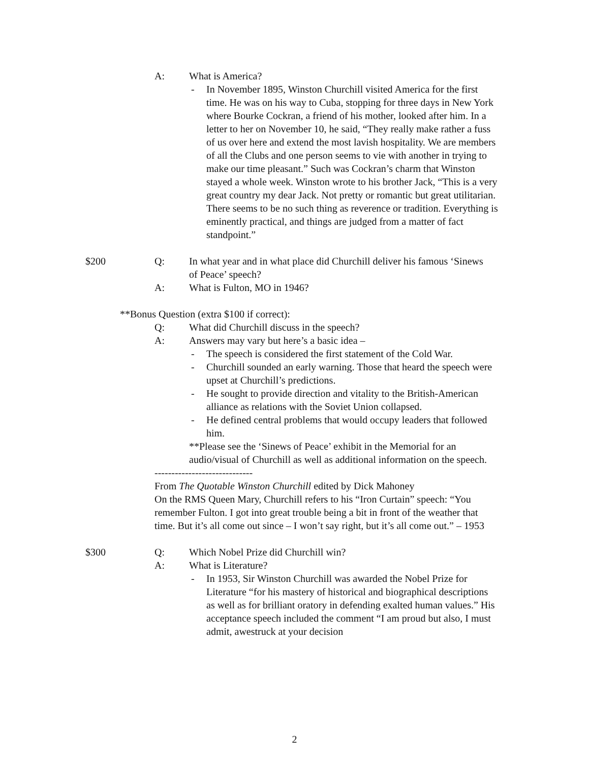A: What is America?
- In November 1895, Winston Churchill visited America for the first time. He was on his way to Cuba, stopping for three days in New York where Bourke Cockran, a friend of his mother, looked after him. In a letter to her on November 10, he said, “They really make rather a fuss of us over here and extend the most lavish hospitality. We are members of all the Clubs and one person seems to vie with another in trying to make our time pleasant.” Such was Cockran’s charm that Winston stayed a whole week. Winston wrote to his brother Jack, “This is a very great country my dear Jack. Not pretty or romantic but great utilitarian. There seems to be no such thing as reverence or tradition. Everything is eminently practical, and things are judged from a matter of fact standpoint.”
$200 Q: In what year and in what place did Churchill deliver his famous ‘Sinews of Peace’ speech?
A: What is Fulton, MO in 1946?
**Bonus Question (extra $100 if correct):
Q: What did Churchill discuss in the speech?
A: Answers may vary but here’s a basic idea –
- The speech is considered the first statement of the Cold War.
- Churchill sounded an early warning. Those that heard the speech were upset at Churchill’s predictions.
- He sought to provide direction and vitality to the British-American alliance as relations with the Soviet Union collapsed.
- He defined central problems that would occupy leaders that followed him.
**Please see the ‘Sinews of Peace’ exhibit in the Memorial for an audio/visual of Churchill as well as additional information on the speech.
-----------------------------
From The Quotable Winston Churchill edited by Dick Mahoney
On the RMS Queen Mary, Churchill refers to his “Iron Curtain” speech: “You remember Fulton. I got into great trouble being a bit in front of the weather that time. But it’s all come out since – I won’t say right, but it’s all come out.” – 1953
$300 Q: Which Nobel Prize did Churchill win?
A: What is Literature?
- In 1953, Sir Winston Churchill was awarded the Nobel Prize for Literature “for his mastery of historical and biographical descriptions as well as for brilliant oratory in defending exalted human values.” His acceptance speech included the comment “I am proud but also, I must admit, awestruck at your decision
2